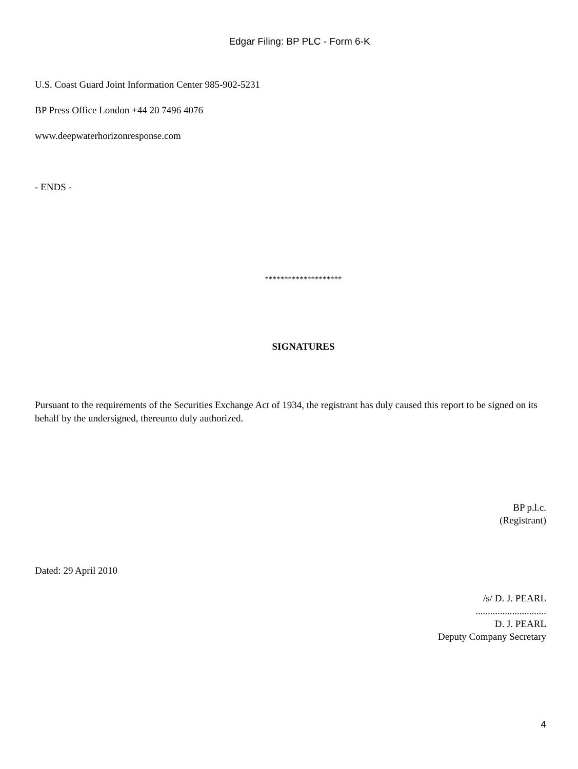Edgar Filing: BP PLC - Form 6-K
U.S. Coast Guard Joint Information Center 985-902-5231
BP Press Office London +44 20 7496 4076
www.deepwaterhorizonresponse.com
- ENDS -
********************
SIGNATURES
Pursuant to the requirements of the Securities Exchange Act of 1934, the registrant has duly caused this report to be signed on its behalf by the undersigned, thereunto duly authorized.
BP p.l.c.
(Registrant)
Dated: 29 April 2010
/s/ D. J. PEARL
.............................
D. J. PEARL
Deputy Company Secretary
4